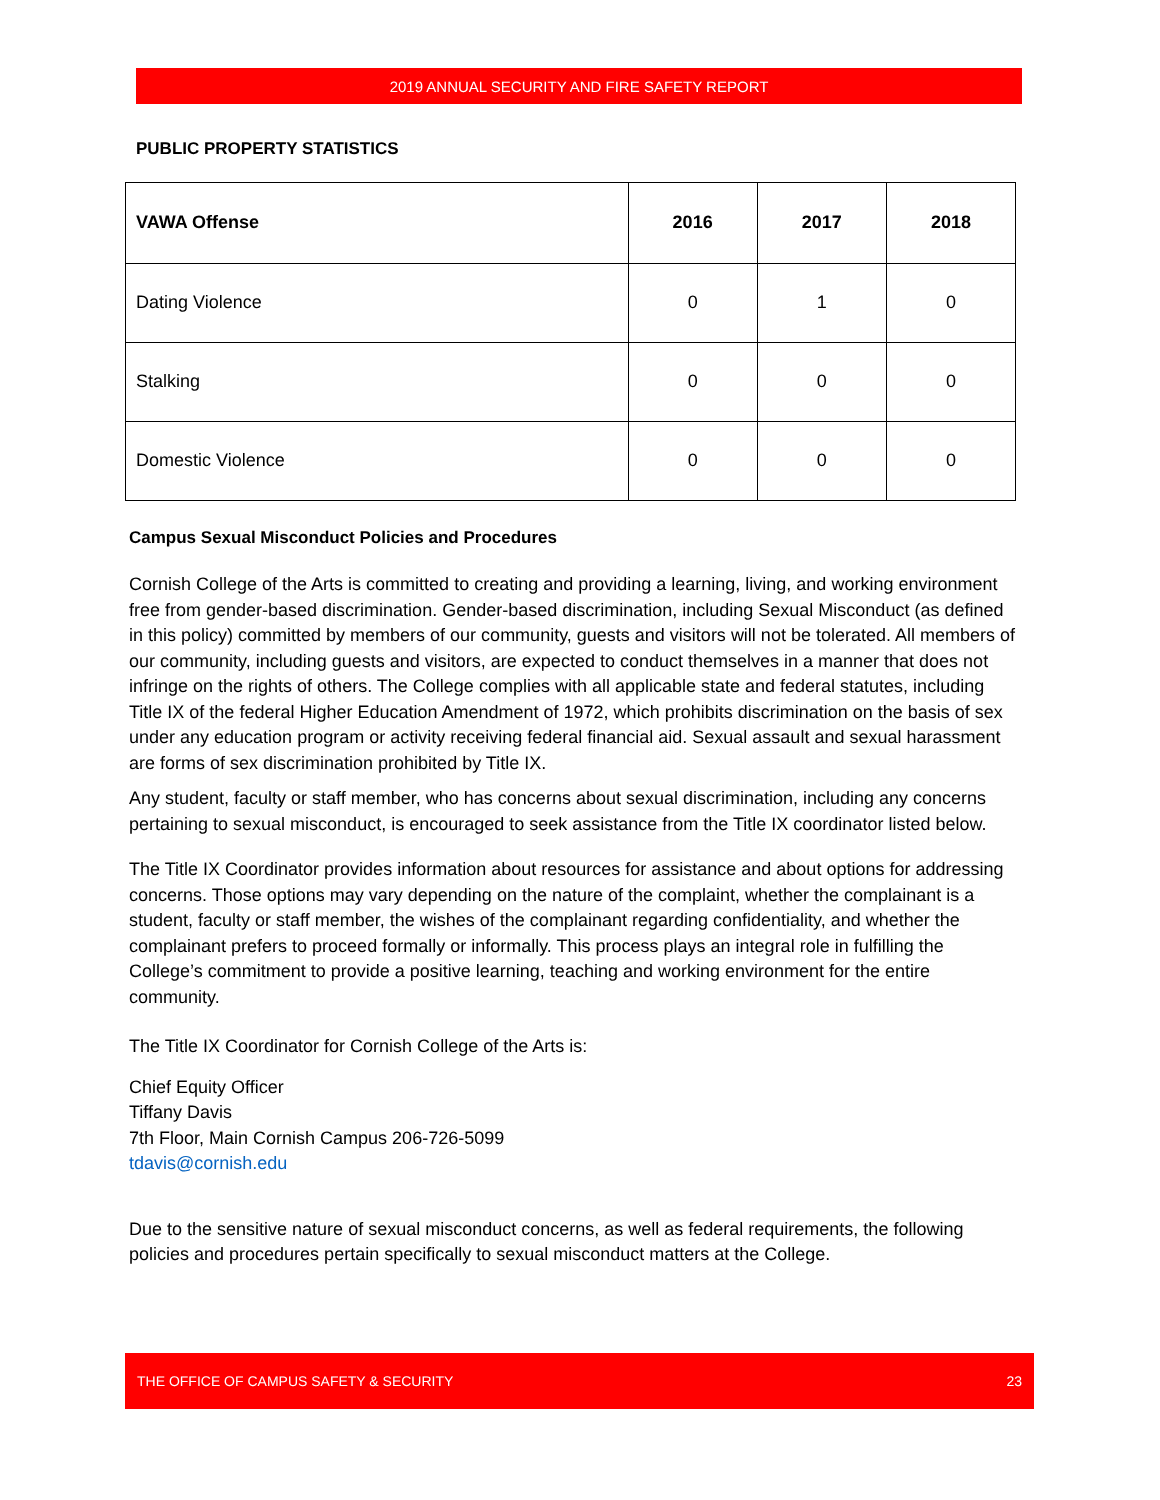2019 ANNUAL SECURITY AND FIRE SAFETY REPORT
PUBLIC PROPERTY STATISTICS
| VAWA Offense | 2016 | 2017 | 2018 |
| --- | --- | --- | --- |
| Dating Violence | 0 | 1 | 0 |
| Stalking | 0 | 0 | 0 |
| Domestic Violence | 0 | 0 | 0 |
Campus Sexual Misconduct Policies and Procedures
Cornish College of the Arts is committed to creating and providing a learning, living, and working environment free from gender-based discrimination. Gender-based discrimination, including Sexual Misconduct (as defined in this policy) committed by members of our community, guests and visitors will not be tolerated. All members of our community, including guests and visitors, are expected to conduct themselves in a manner that does not infringe on the rights of others. The College complies with all applicable state and federal statutes, including Title IX of the federal Higher Education Amendment of 1972, which prohibits discrimination on the basis of sex under any education program or activity receiving federal financial aid. Sexual assault and sexual harassment are forms of sex discrimination prohibited by Title IX.
Any student, faculty or staff member, who has concerns about sexual discrimination, including any concerns pertaining to sexual misconduct, is encouraged to seek assistance from the Title IX coordinator listed below.
The Title IX Coordinator provides information about resources for assistance and about options for addressing concerns. Those options may vary depending on the nature of the complaint, whether the complainant is a student, faculty or staff member, the wishes of the complainant regarding confidentiality, and whether the complainant prefers to proceed formally or informally. This process plays an integral role in fulfilling the College’s commitment to provide a positive learning, teaching and working environment for the entire community.
The Title IX Coordinator for Cornish College of the Arts is:
Chief Equity Officer
Tiffany Davis
7th Floor, Main Cornish Campus 206-726-5099
tdavis@cornish.edu
Due to the sensitive nature of sexual misconduct concerns, as well as federal requirements, the following policies and procedures pertain specifically to sexual misconduct matters at the College.
THE OFFICE OF CAMPUS SAFETY & SECURITY 23